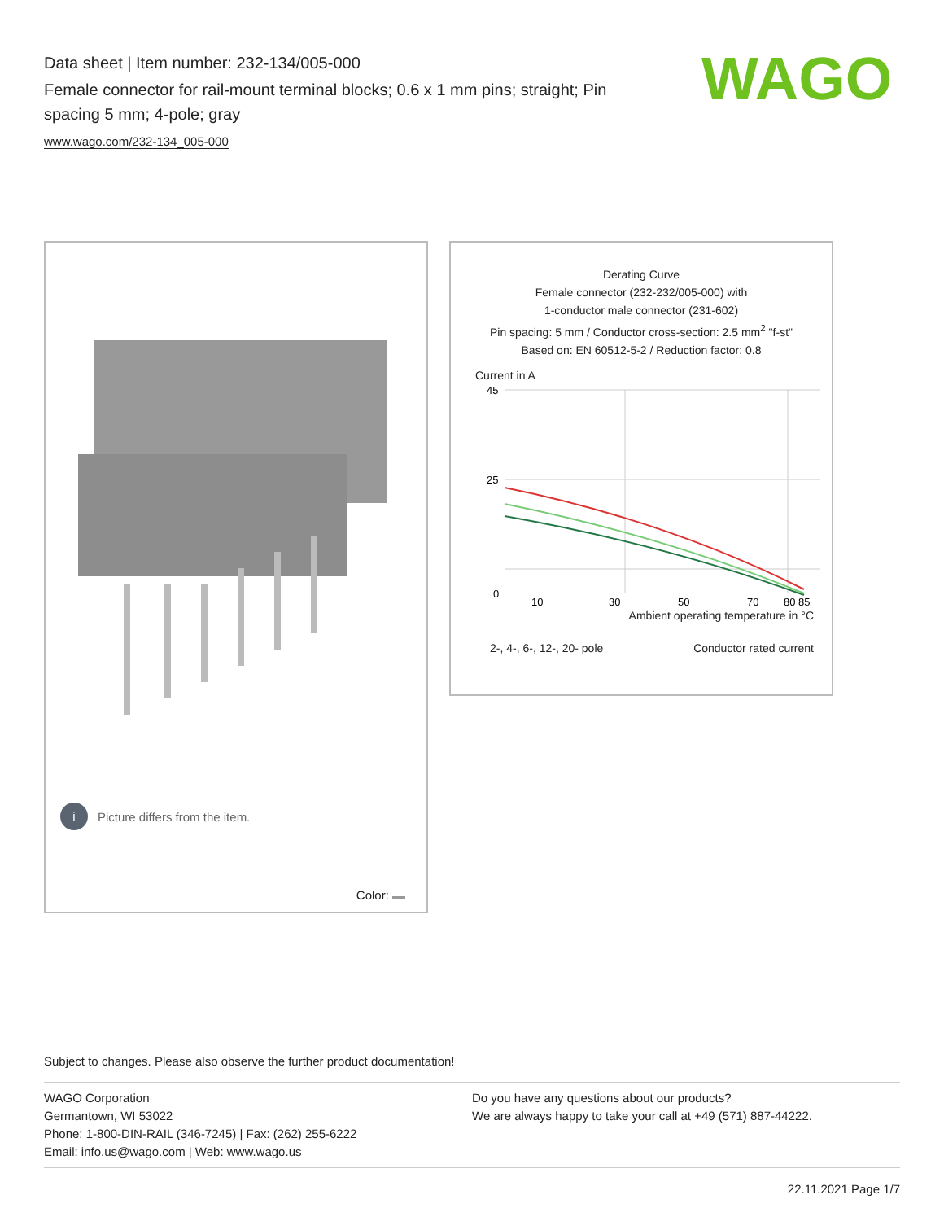Data sheet | Item number: 232-134/005-000
Female connector for rail-mount terminal blocks; 0.6 x 1 mm pins; straight; Pin spacing 5 mm; 4-pole; gray
www.wago.com/232-134_005-000
WAGO
i Picture differs from the item.
Color:
Derating Curve
Female connector (232-232/005-000) with
1-conductor male connector (231-602)
Pin spacing: 5 mm / Conductor cross-section: 2.5 mm<sup>2</sup> "f-st"
Based on: EN 60512-5-2 / Reduction factor: 0.8
Current in A
45
25
0
10
30
50
70
80 85
Ambient operating temperature in °C
2-, 4-, 6-, 12-, 20- pole Conductor rated current
Subject to changes. Please also observe the further product documentation!
WAGO Corporation
Germantown, WI 53022
Phone: 1-800-DIN-RAIL (346-7245) | Fax: (262) 255-6222
Email: info.us@wago.com | Web: www.wago.us
Do you have any questions about our products?
We are always happy to take your call at +49 (571) 887-44222.
22.11.2021 Page 1/7